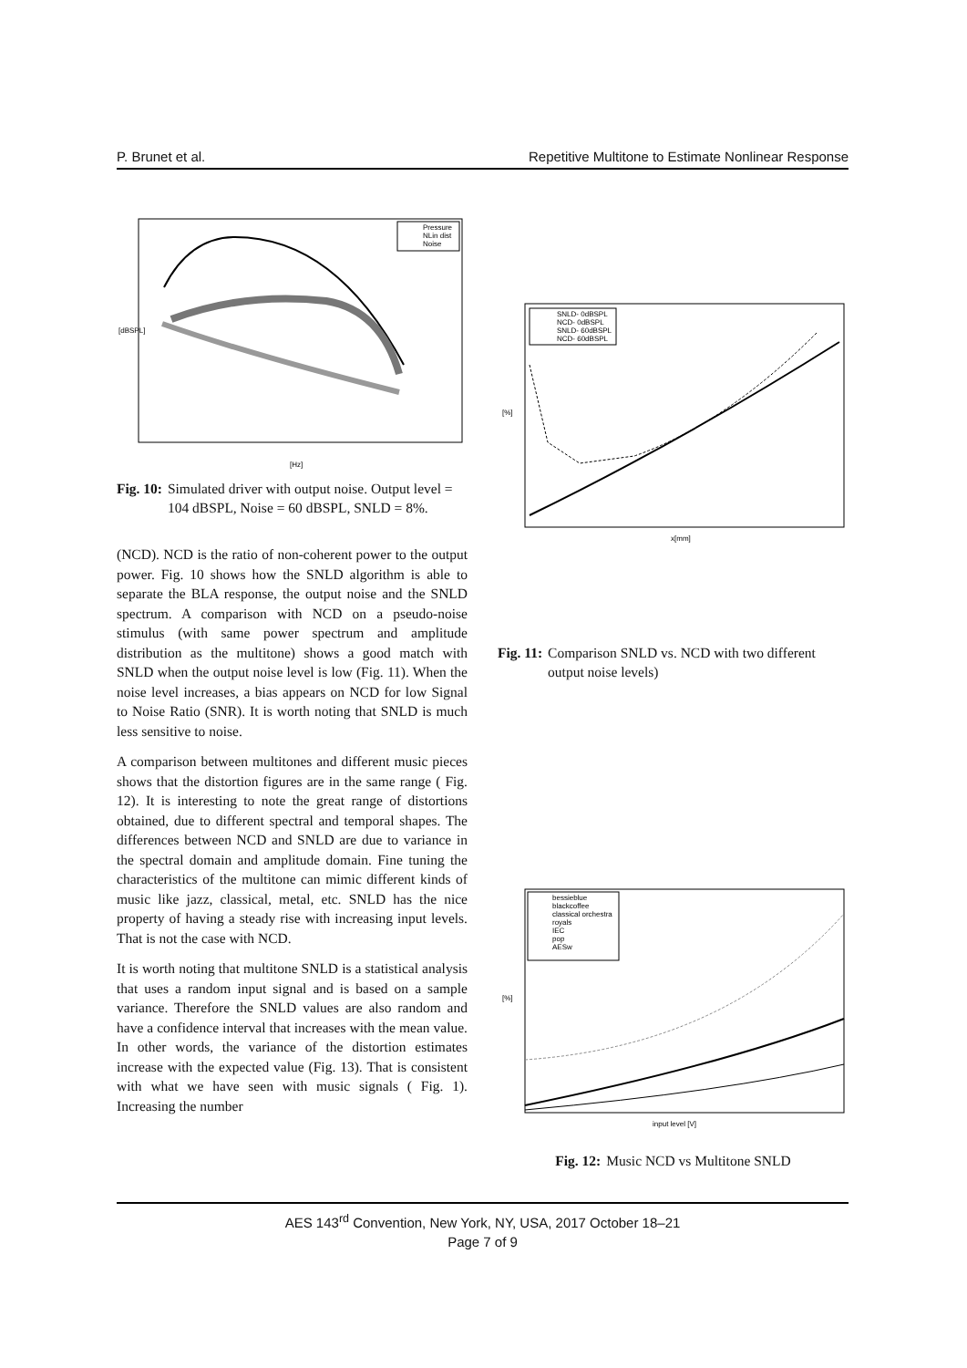P. Brunet et al. Repetitive Multitone to Estimate Nonlinear Response
[dBSPL]
[Hz]
Pressure
NLin dist
Noise
Fig. 10: Simulated driver with output noise. Output level = 104 dBSPL, Noise = 60 dBSPL, SNLD = 8%.
(NCD). NCD is the ratio of non-coherent power to the output power. Fig. 10 shows how the SNLD algorithm is able to separate the BLA response, the output noise and the SNLD spectrum. A comparison with NCD on a pseudo-noise stimulus (with same power spectrum and amplitude distribution as the multitone) shows a good match with SNLD when the output noise level is low (Fig. 11). When the noise level increases, a bias appears on NCD for low Signal to Noise Ratio (SNR). It is worth noting that SNLD is much less sensitive to noise.
A comparison between multitones and different music pieces shows that the distortion figures are in the same range ( Fig. 12). It is interesting to note the great range of distortions obtained, due to different spectral and temporal shapes. The differences between NCD and SNLD are due to variance in the spectral domain and amplitude domain. Fine tuning the characteristics of the multitone can mimic different kinds of music like jazz, classical, metal, etc. SNLD has the nice property of having a steady rise with increasing input levels. That is not the case with NCD.
It is worth noting that multitone SNLD is a statistical analysis that uses a random input signal and is based on a sample variance. Therefore the SNLD values are also random and have a confidence interval that increases with the mean value. In other words, the variance of the distortion estimates increase with the expected value (Fig. 13). That is consistent with what we have seen with music signals ( Fig. 1). Increasing the number
[%]
x[mm]
SNLD- 0dBSPL
NCD- 0dBSPL
SNLD- 60dBSPL
NCD- 60dBSPL
Fig. 11: Comparison SNLD vs. NCD with two different output noise levels)
[%]
input level [V]
bessieblue
blackcoffee
classical orchestra
royals
IEC
pop
AESw
Fig. 12: Music NCD vs Multitone SNLD
AES 143<sup>rd</sup> Convention, New York, NY, USA, 2017 October 18–21
Page 7 of 9